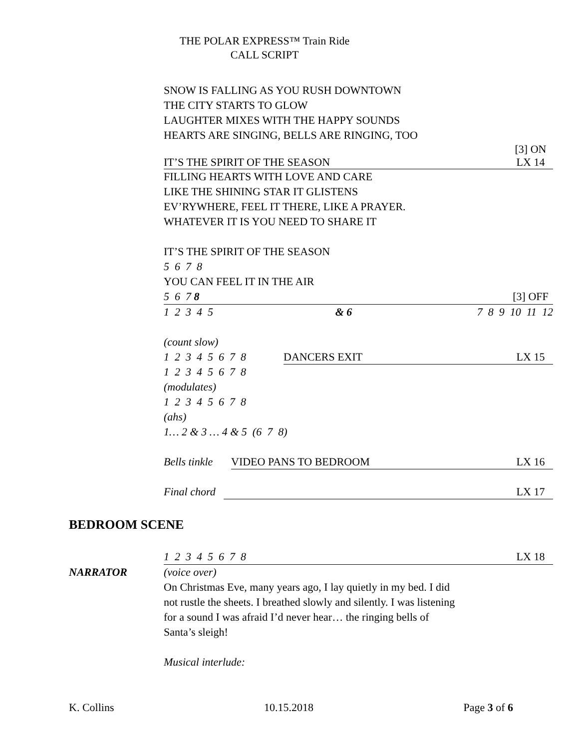THE POLAR EXPRESS™ Train Ride
CALL SCRIPT
SNOW IS FALLING AS YOU RUSH DOWNTOWN
THE CITY STARTS TO GLOW
LAUGHTER MIXES WITH THE HAPPY SOUNDS
HEARTS ARE SINGING, BELLS ARE RINGING, TOO
IT’S THE SPIRIT OF THE SEASON [3] ON
LX 14
FILLING HEARTS WITH LOVE AND CARE
LIKE THE SHINING STAR IT GLISTENS
EV’RYWHERE, FEEL IT THERE, LIKE A PRAYER.
WHATEVER IT IS YOU NEED TO SHARE IT
IT’S THE SPIRIT OF THE SEASON
5 6 7 8
YOU CAN FEEL IT IN THE AIR
5 6 7 8 [3] OFF
1 2 3 4 5 & 6 7 8 9 10 11 12
(count slow)
1 2 3 4 5 6 7 8 DANCERS EXIT LX 15
1 2 3 4 5 6 7 8
(modulates)
1 2 3 4 5 6 7 8
(ahs)
1… 2 & 3 … 4 & 5 (6 7 8)
Bells tinkle VIDEO PANS TO BEDROOM LX 16
Final chord LX 17
BEDROOM SCENE
1 2 3 4 5 6 7 8 LX 18
NARRATOR (voice over)
On Christmas Eve, many years ago, I lay quietly in my bed. I did not rustle the sheets. I breathed slowly and silently. I was listening for a sound I was afraid I’d never hear… the ringing bells of Santa’s sleigh!
Musical interlude:
K. Collins 10.15.2018 Page 3 of 6